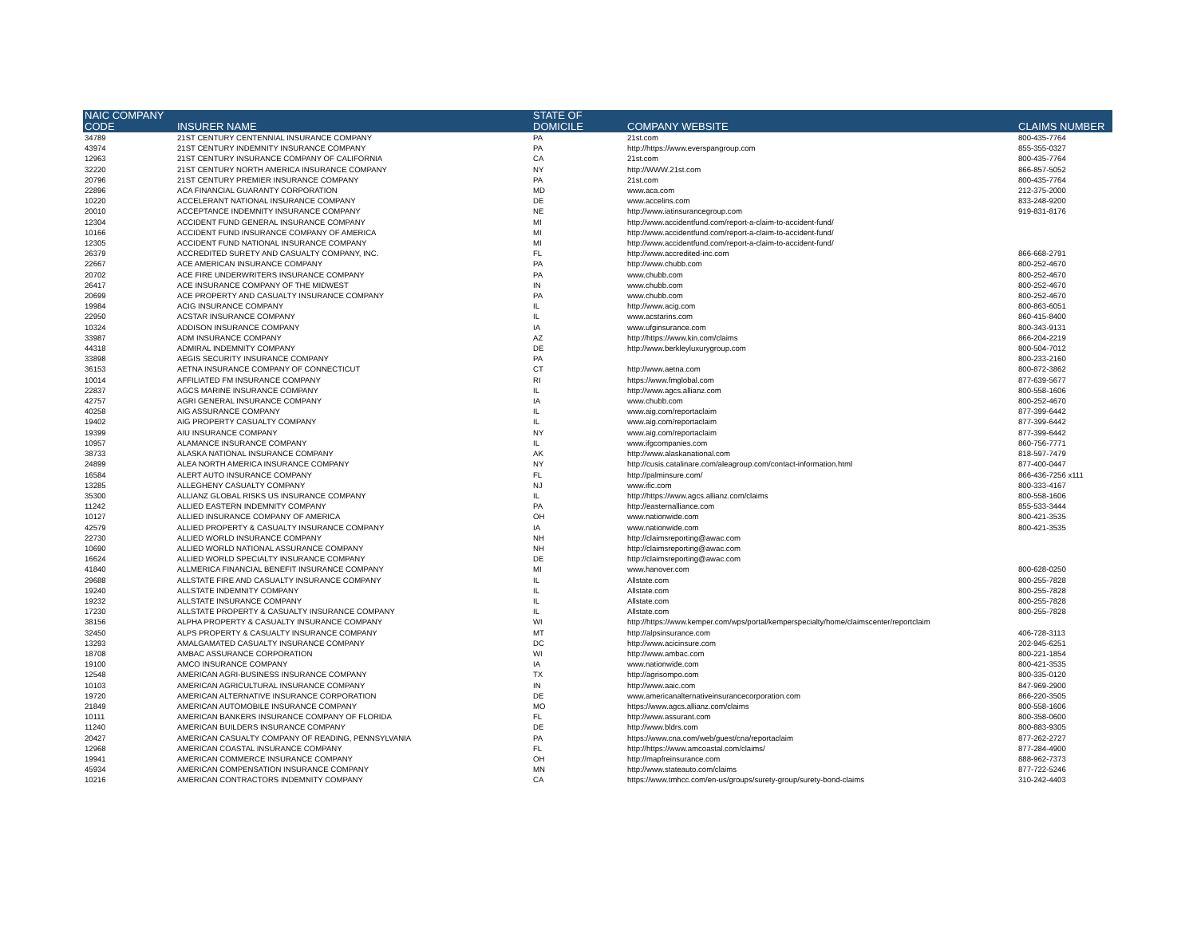| NAIC COMPANY CODE | INSURER NAME | STATE OF DOMICILE | COMPANY WEBSITE | CLAIMS NUMBER |
| --- | --- | --- | --- | --- |
| 34789 | 21ST CENTURY CENTENNIAL INSURANCE COMPANY | PA | 21st.com | 800-435-7764 |
| 43974 | 21ST CENTURY INDEMNITY INSURANCE COMPANY | PA | http://https://www.everspangroup.com | 855-355-0327 |
| 12963 | 21ST CENTURY INSURANCE COMPANY OF CALIFORNIA | CA | 21st.com | 800-435-7764 |
| 32220 | 21ST CENTURY NORTH AMERICA INSURANCE COMPANY | NY | http://WWW.21st.com | 866-857-5052 |
| 20796 | 21ST CENTURY PREMIER INSURANCE COMPANY | PA | 21st.com | 800-435-7764 |
| 22896 | ACA FINANCIAL GUARANTY CORPORATION | MD | www.aca.com | 212-375-2000 |
| 10220 | ACCELERANT NATIONAL INSURANCE COMPANY | DE | www.accelins.com | 833-248-9200 |
| 20010 | ACCEPTANCE INDEMNITY INSURANCE COMPANY | NE | http://www.iatinsurancegroup.com | 919-831-8176 |
| 12304 | ACCIDENT FUND GENERAL INSURANCE COMPANY | MI | http://www.accidentfund.com/report-a-claim-to-accident-fund/ | |
| 10166 | ACCIDENT FUND INSURANCE COMPANY OF AMERICA | MI | http://www.accidentfund.com/report-a-claim-to-accident-fund/ | |
| 12305 | ACCIDENT FUND NATIONAL INSURANCE COMPANY | MI | http://www.accidentfund.com/report-a-claim-to-accident-fund/ | |
| 26379 | ACCREDITED SURETY AND CASUALTY COMPANY, INC. | FL | http://www.accredited-inc.com | 866-668-2791 |
| 22667 | ACE AMERICAN INSURANCE COMPANY | PA | http://www.chubb.com | 800-252-4670 |
| 20702 | ACE FIRE UNDERWRITERS INSURANCE COMPANY | PA | www.chubb.com | 800-252-4670 |
| 26417 | ACE INSURANCE COMPANY OF THE MIDWEST | IN | www.chubb.com | 800-252-4670 |
| 20699 | ACE PROPERTY AND CASUALTY INSURANCE COMPANY | PA | www.chubb.com | 800-252-4670 |
| 19984 | ACIG INSURANCE COMPANY | IL | http://www.acig.com | 800-863-6051 |
| 22950 | ACSTAR INSURANCE COMPANY | IL | www.acstarins.com | 860-415-8400 |
| 10324 | ADDISON INSURANCE COMPANY | IA | www.ufginsurance.com | 800-343-9131 |
| 33987 | ADM INSURANCE COMPANY | AZ | http://https://www.kin.com/claims | 866-204-2219 |
| 44318 | ADMIRAL INDEMNITY COMPANY | DE | http://www.berkleyluxurygroup.com | 800-504-7012 |
| 33898 | AEGIS SECURITY INSURANCE COMPANY | PA | | 800-233-2160 |
| 36153 | AETNA INSURANCE COMPANY OF CONNECTICUT | CT | http://www.aetna.com | 800-872-3862 |
| 10014 | AFFILIATED FM INSURANCE COMPANY | RI | https://www.fmglobal.com | 877-639-5677 |
| 22837 | AGCS MARINE INSURANCE COMPANY | IL | http://www.agcs.allianz.com | 800-558-1606 |
| 42757 | AGRI GENERAL INSURANCE COMPANY | IA | www.chubb.com | 800-252-4670 |
| 40258 | AIG ASSURANCE COMPANY | IL | www.aig.com/reportaclaim | 877-399-6442 |
| 19402 | AIG PROPERTY CASUALTY COMPANY | IL | www.aig.com/reportaclaim | 877-399-6442 |
| 19399 | AIU INSURANCE COMPANY | NY | www.aig.com/reportaclaim | 877-399-6442 |
| 10957 | ALAMANCE INSURANCE COMPANY | IL | www.ifgcompanies.com | 860-756-7771 |
| 38733 | ALASKA NATIONAL INSURANCE COMPANY | AK | http://www.alaskanational.com | 818-597-7479 |
| 24899 | ALEA NORTH AMERICA INSURANCE COMPANY | NY | http://cusis.catalinare.com/aleagroup.com/contact-information.html | 877-400-0447 |
| 16584 | ALERT AUTO INSURANCE COMPANY | FL | http://palminsure.com/ | 866-436-7256 x111 |
| 13285 | ALLEGHENY CASUALTY COMPANY | NJ | www.ific.com | 800-333-4167 |
| 35300 | ALLIANZ GLOBAL RISKS US INSURANCE COMPANY | IL | http://https://www.agcs.allianz.com/claims | 800-558-1606 |
| 11242 | ALLIED EASTERN INDEMNITY COMPANY | PA | http://easternalliance.com | 855-533-3444 |
| 10127 | ALLIED INSURANCE COMPANY OF AMERICA | OH | www.nationwide.com | 800-421-3535 |
| 42579 | ALLIED PROPERTY & CASUALTY INSURANCE COMPANY | IA | www.nationwide.com | 800-421-3535 |
| 22730 | ALLIED WORLD INSURANCE COMPANY | NH | http://claimsreporting@awac.com | |
| 10690 | ALLIED WORLD NATIONAL ASSURANCE COMPANY | NH | http://claimsreporting@awac.com | |
| 16624 | ALLIED WORLD SPECIALTY INSURANCE COMPANY | DE | http://claimsreporting@awac.com | |
| 41840 | ALLMERICA FINANCIAL BENEFIT INSURANCE COMPANY | MI | www.hanover.com | 800-628-0250 |
| 29688 | ALLSTATE FIRE AND CASUALTY INSURANCE COMPANY | IL | Allstate.com | 800-255-7828 |
| 19240 | ALLSTATE INDEMNITY COMPANY | IL | Allstate.com | 800-255-7828 |
| 19232 | ALLSTATE INSURANCE COMPANY | IL | Allstate.com | 800-255-7828 |
| 17230 | ALLSTATE PROPERTY & CASUALTY INSURANCE COMPANY | IL | Allstate.com | 800-255-7828 |
| 38156 | ALPHA PROPERTY & CASUALTY INSURANCE COMPANY | WI | http://https://www.kemper.com/wps/portal/kemperspecialty/home/claimscenter/reportclaim | |
| 32450 | ALPS PROPERTY & CASUALTY INSURANCE COMPANY | MT | http://alpsinsurance.com | 406-728-3113 |
| 13293 | AMALGAMATED CASUALTY INSURANCE COMPANY | DC | http://www.acicinsure.com | 202-945-6251 |
| 18708 | AMBAC ASSURANCE CORPORATION | WI | http://www.ambac.com | 800-221-1854 |
| 19100 | AMCO INSURANCE COMPANY | IA | www.nationwide.com | 800-421-3535 |
| 12548 | AMERICAN AGRI-BUSINESS INSURANCE COMPANY | TX | http://agrisompo.com | 800-335-0120 |
| 10103 | AMERICAN AGRICULTURAL INSURANCE COMPANY | IN | http://www.aaic.com | 847-969-2900 |
| 19720 | AMERICAN ALTERNATIVE INSURANCE CORPORATION | DE | www.americanalternativeinsurancecorporation.com | 866-220-3505 |
| 21849 | AMERICAN AUTOMOBILE INSURANCE COMPANY | MO | https://www.agcs.allianz.com/claims | 800-558-1606 |
| 10111 | AMERICAN BANKERS INSURANCE COMPANY OF FLORIDA | FL | http://www.assurant.com | 800-358-0600 |
| 11240 | AMERICAN BUILDERS INSURANCE COMPANY | DE | http://www.bldrs.com | 800-883-9305 |
| 20427 | AMERICAN CASUALTY COMPANY OF READING, PENNSYLVANIA | PA | https://www.cna.com/web/guest/cna/reportaclaim | 877-262-2727 |
| 12968 | AMERICAN COASTAL INSURANCE COMPANY | FL | http://https://www.amcoastal.com/claims/ | 877-284-4900 |
| 19941 | AMERICAN COMMERCE INSURANCE COMPANY | OH | http://mapfreinsurance.com | 888-962-7373 |
| 45934 | AMERICAN COMPENSATION INSURANCE COMPANY | MN | http://www.stateauto.com/claims | 877-722-5246 |
| 10216 | AMERICAN CONTRACTORS INDEMNITY COMPANY | CA | https://www.tmhcc.com/en-us/groups/surety-group/surety-bond-claims | 310-242-4403 |